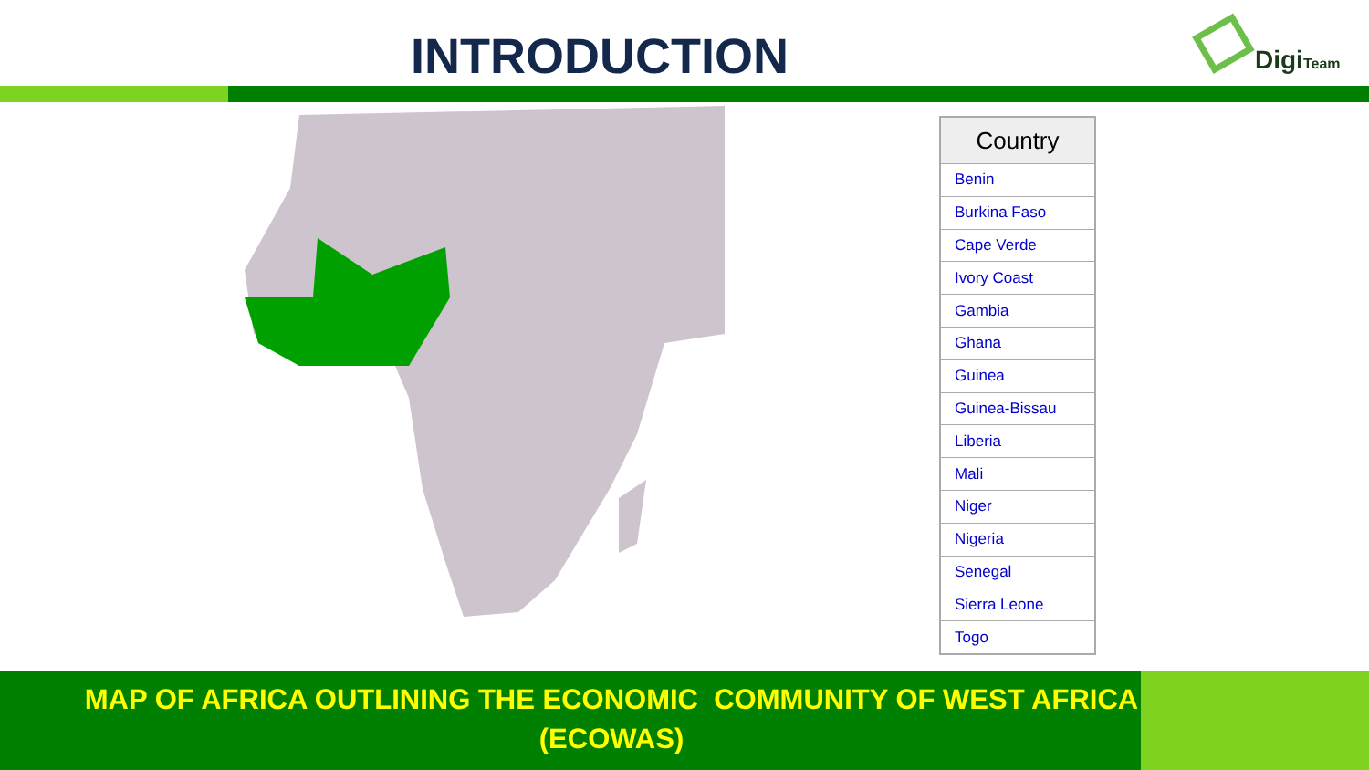INTRODUCTION
DigiTeam
| Country |
| --- |
| Benin |
| Burkina Faso |
| Cape Verde |
| Ivory Coast |
| Gambia |
| Ghana |
| Guinea |
| Guinea-Bissau |
| Liberia |
| Mali |
| Niger |
| Nigeria |
| Senegal |
| Sierra Leone |
| Togo |
MAP OF AFRICA OUTLINING THE ECONOMIC COMMUNITY OF WEST AFRICA
(ECOWAS)